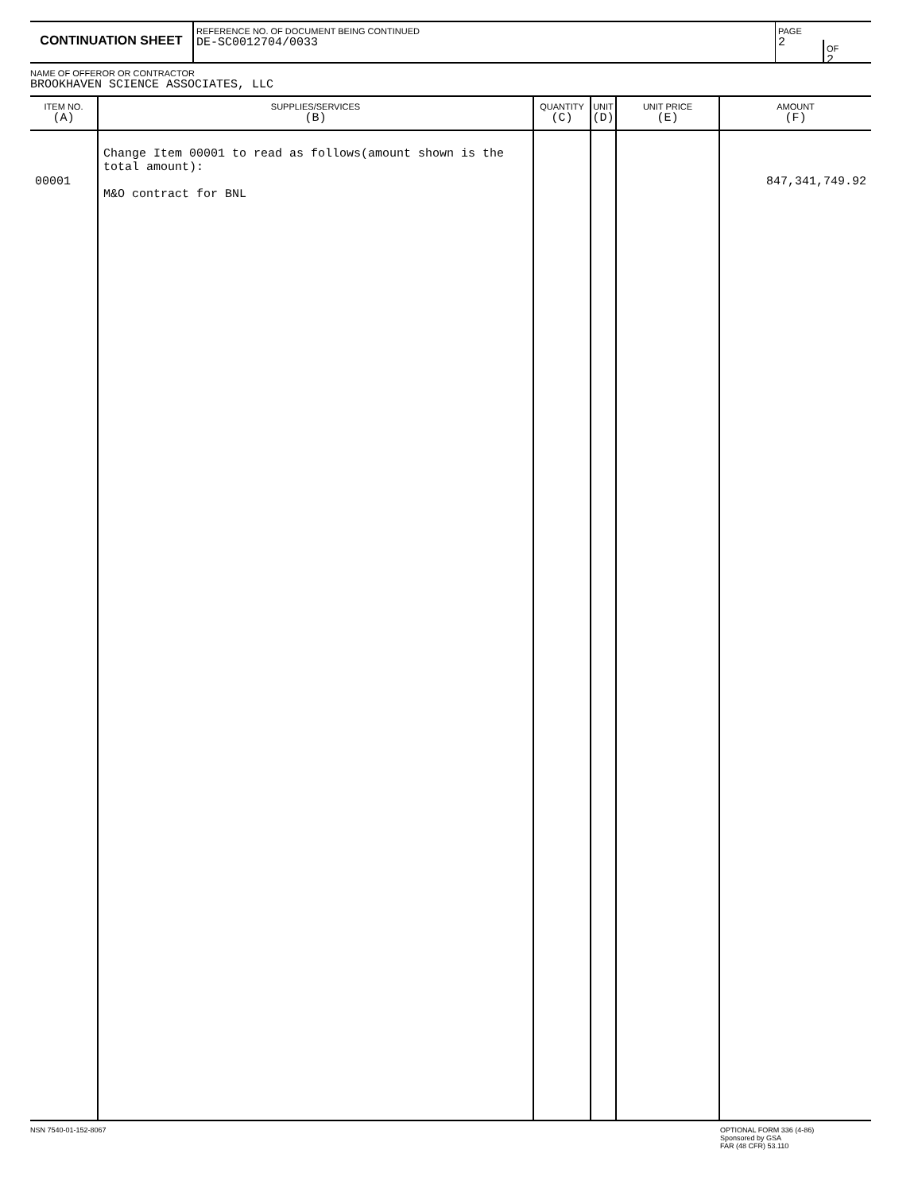CONTINUATION SHEET
REFERENCE NO. OF DOCUMENT BEING CONTINUED
DE-SC0012704/0033
PAGE
2
OF
2
NAME OF OFFEROR OR CONTRACTOR
BROOKHAVEN SCIENCE ASSOCIATES, LLC
| ITEM NO. (A) | SUPPLIES/SERVICES (B) | QUANTITY (C) | UNIT (D) | UNIT PRICE (E) | AMOUNT (F) |
| --- | --- | --- | --- | --- | --- |
| 00001 | Change Item 00001 to read as follows(amount shown is the total amount): M&O contract for BNL | | | | 847,341,749.92 |
NSN 7540-01-152-8067 OPTIONAL FORM 336 (4-86)
Sponsored by GSA
FAR (48 CFR) 53.110